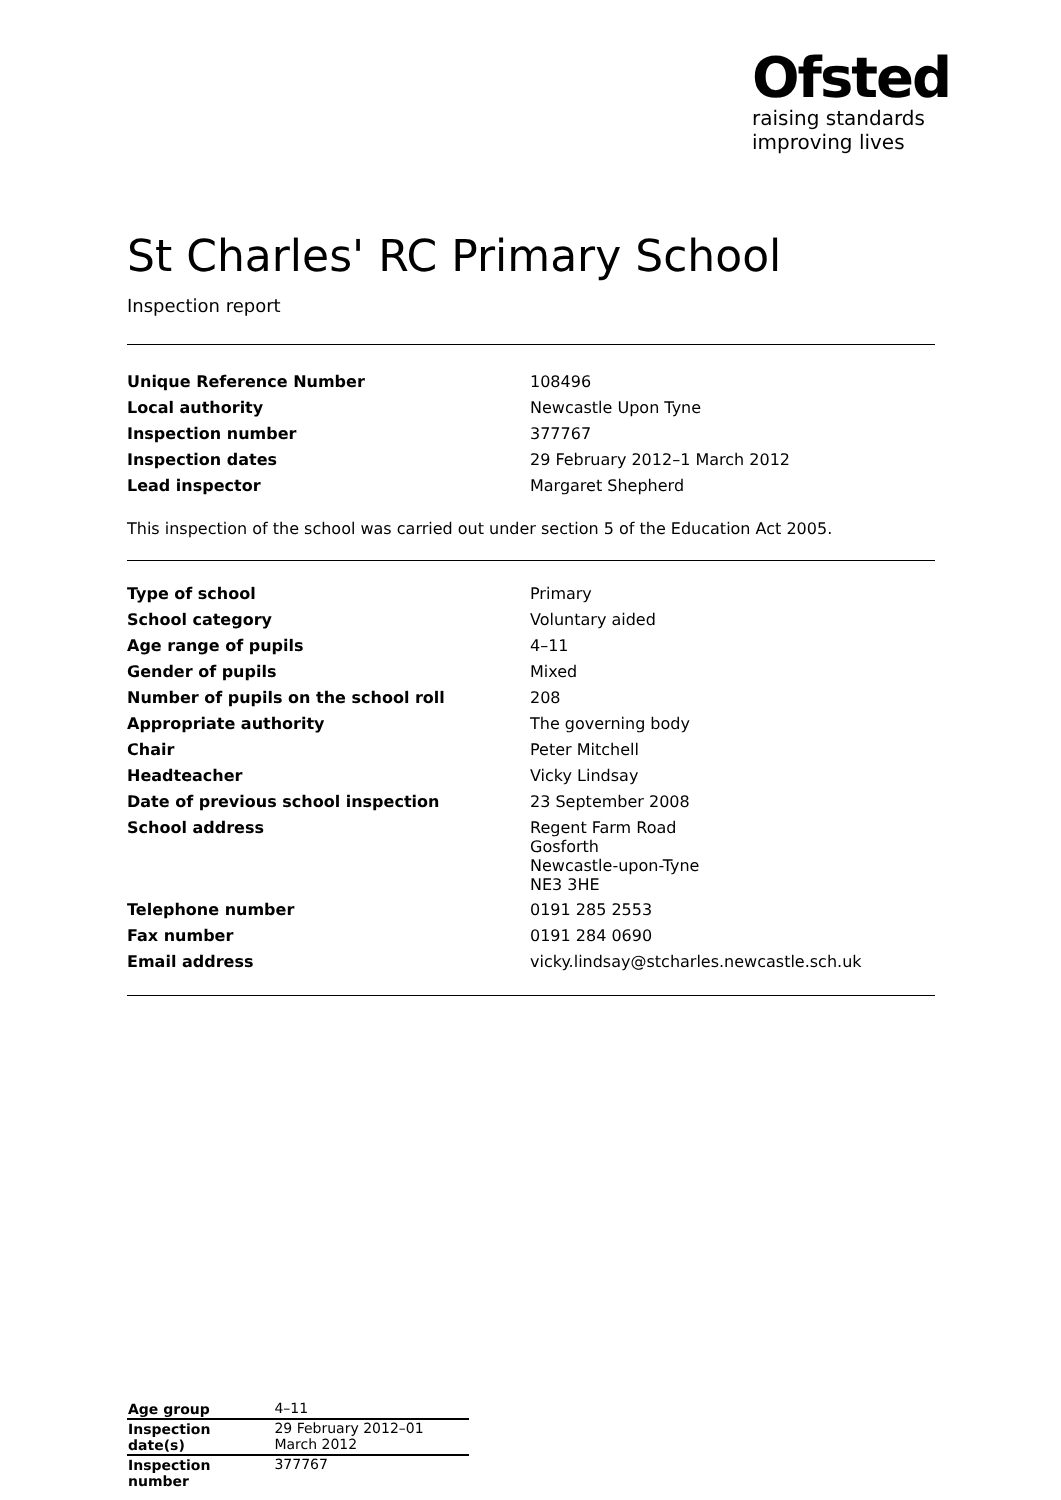Ofsted
raising standards
improving lives
St Charles' RC Primary School
Inspection report
| Unique Reference Number | 108496 |
| Local authority | Newcastle Upon Tyne |
| Inspection number | 377767 |
| Inspection dates | 29 February 2012–1 March 2012 |
| Lead inspector | Margaret Shepherd |
This inspection of the school was carried out under section 5 of the Education Act 2005.
| Type of school | Primary |
| School category | Voluntary aided |
| Age range of pupils | 4–11 |
| Gender of pupils | Mixed |
| Number of pupils on the school roll | 208 |
| Appropriate authority | The governing body |
| Chair | Peter Mitchell |
| Headteacher | Vicky Lindsay |
| Date of previous school inspection | 23 September 2008 |
| School address | Regent Farm Road Gosforth Newcastle-upon-Tyne NE3 3HE |
| Telephone number | 0191 285 2553 |
| Fax number | 0191 284 0690 |
| Email address | vicky.lindsay@stcharles.newcastle.sch.uk |
| Age group | 4–11 |
| Inspection date(s) | 29 February 2012–01 March 2012 |
| Inspection number | 377767 |